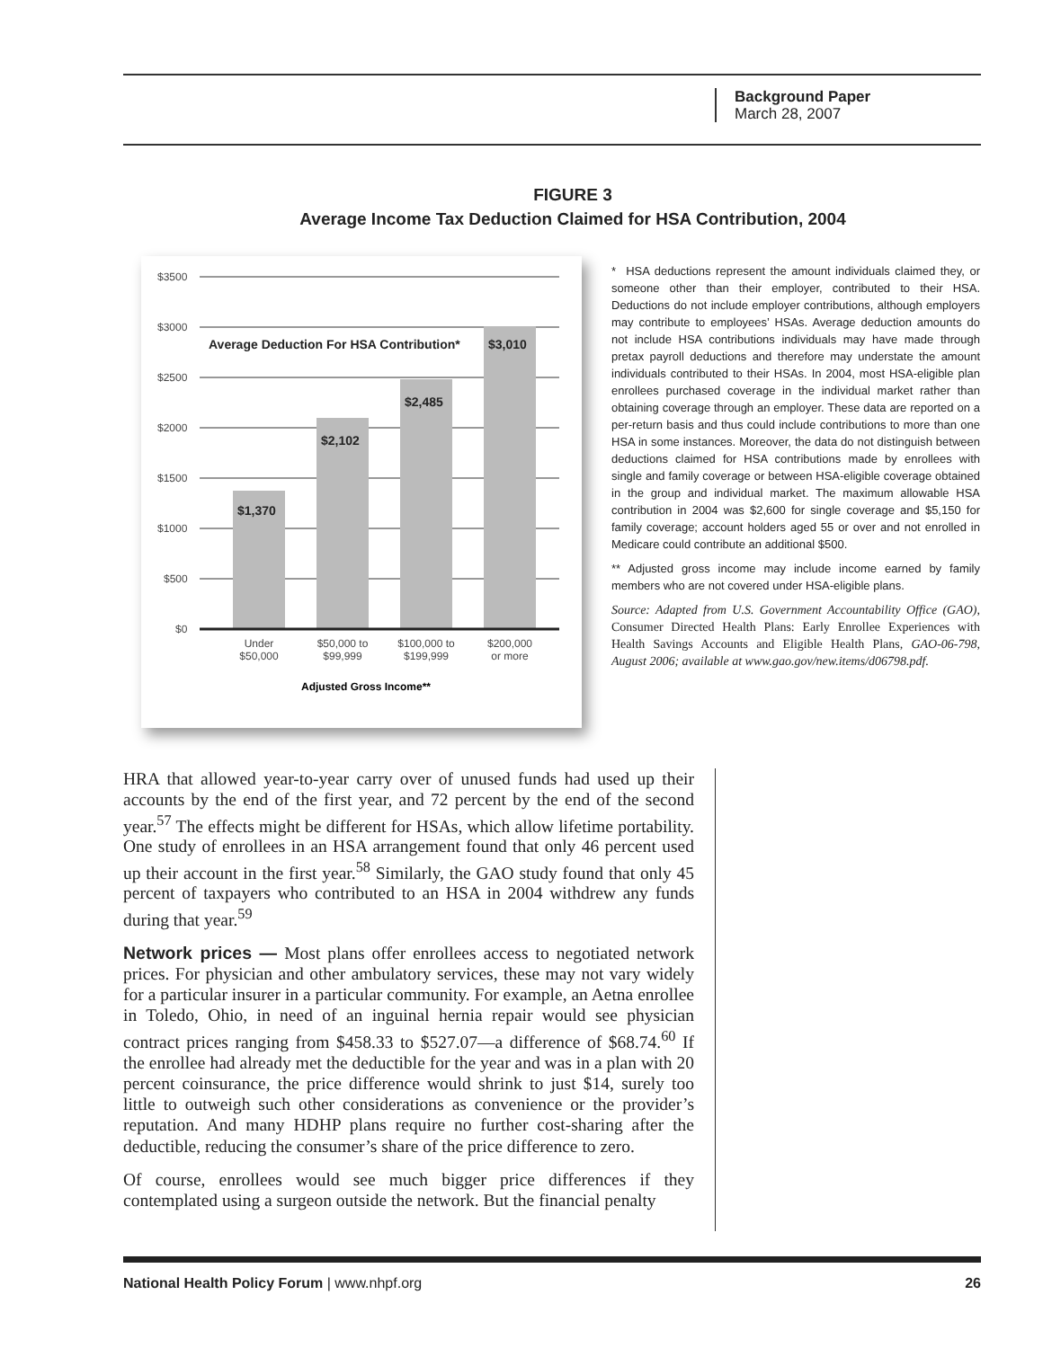Background Paper
March 28, 2007
FIGURE 3
Average Income Tax Deduction Claimed for HSA Contribution, 2004
$3500
$3000
$2500
$2000
$1500
$1000
$500
$0
Average Deduction For HSA Contribution*
$3,010
$2,485
$2,102
$1,370
Under
$50,000
$50,000 to
$99,999
$100,000 to
$199,999
$200,000
or more
Adjusted Gross Income**
* HSA deductions represent the amount individuals claimed they, or someone other than their employer, contributed to their HSA. Deductions do not include employer contributions, although employers may contribute to employees’ HSAs. Average deduction amounts do not include HSA contributions individuals may have made through pretax payroll deductions and therefore may understate the amount individuals contributed to their HSAs. In 2004, most HSA-eligible plan enrollees purchased coverage in the individual market rather than obtaining coverage through an employer. These data are reported on a per-return basis and thus could include contributions to more than one HSA in some instances. Moreover, the data do not distinguish between deductions claimed for HSA contributions made by enrollees with single and family coverage or between HSA-eligible coverage obtained in the group and individual market. The maximum allowable HSA contribution in 2004 was $2,600 for single coverage and $5,150 for family coverage; account holders aged 55 or over and not enrolled in Medicare could contribute an additional $500.
** Adjusted gross income may include income earned by family members who are not covered under HSA-eligible plans.
Source: Adapted from U.S. Government Accountability Office (GAO), Consumer Directed Health Plans: Early Enrollee Experiences with Health Savings Accounts and Eligible Health Plans, GAO-06-798, August 2006; available at www.gao.gov/new.items/d06798.pdf.
HRA that allowed year-to-year carry over of unused funds had used up their accounts by the end of the first year, and 72 percent by the end of the second year.<sup>57</sup> The effects might be different for HSAs, which allow lifetime portability. One study of enrollees in an HSA arrangement found that only 46 percent used up their account in the first year.<sup>58</sup> Similarly, the GAO study found that only 45 percent of taxpayers who contributed to an HSA in 2004 withdrew any funds during that year.<sup>59</sup>
Network prices — Most plans offer enrollees access to negotiated network prices. For physician and other ambulatory services, these may not vary widely for a particular insurer in a particular community. For example, an Aetna enrollee in Toledo, Ohio, in need of an inguinal hernia repair would see physician contract prices ranging from $458.33 to $527.07—a difference of $68.74.<sup>60</sup> If the enrollee had already met the deductible for the year and was in a plan with 20 percent coinsurance, the price difference would shrink to just $14, surely too little to outweigh such other considerations as convenience or the provider’s reputation. And many HDHP plans require no further cost-sharing after the deductible, reducing the consumer’s share of the price difference to zero.
Of course, enrollees would see much bigger price differences if they contemplated using a surgeon outside the network. But the financial penalty
National Health Policy Forum | www.nhpf.org 26